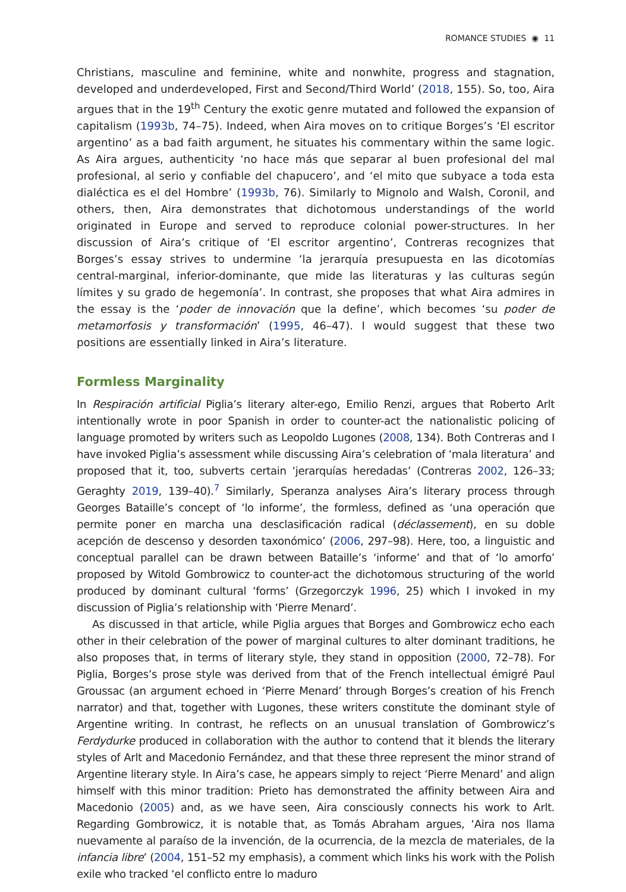ROMANCE STUDIES ◉ 11
Christians, masculine and feminine, white and nonwhite, progress and stagnation, developed and underdeveloped, First and Second/Third World’ (2018, 155). So, too, Aira argues that in the 19<sup>th</sup> Century the exotic genre mutated and followed the expansion of capitalism (1993b, 74–75). Indeed, when Aira moves on to critique Borges’s ‘El escritor argentino’ as a bad faith argument, he situates his commentary within the same logic. As Aira argues, authenticity ‘no hace más que separar al buen profesional del mal profesional, al serio y confiable del chapucero’, and ‘el mito que subyace a toda esta dialéctica es el del Hombre’ (1993b, 76). Similarly to Mignolo and Walsh, Coronil, and others, then, Aira demonstrates that dichotomous understandings of the world originated in Europe and served to reproduce colonial power-structures. In her discussion of Aira’s critique of ‘El escritor argentino’, Contreras recognizes that Borges’s essay strives to undermine ‘la jerarquía presupuesta en las dicotomías central-marginal, inferior-dominante, que mide las literaturas y las culturas según límites y su grado de hegemonía’. In contrast, she proposes that what Aira admires in the essay is the ‘poder de innovación que la define’, which becomes ‘su poder de metamorfosis y transformación’ (1995, 46–47). I would suggest that these two positions are essentially linked in Aira’s literature.
Formless Marginality
In Respiración artificial Piglia’s literary alter-ego, Emilio Renzi, argues that Roberto Arlt intentionally wrote in poor Spanish in order to counter-act the nationalistic policing of language promoted by writers such as Leopoldo Lugones (2008, 134). Both Contreras and I have invoked Piglia’s assessment while discussing Aira’s celebration of ‘mala literatura’ and proposed that it, too, subverts certain ‘jerarquías heredadas’ (Contreras 2002, 126–33; Geraghty 2019, 139–40).<sup>7</sup> Similarly, Speranza analyses Aira’s literary process through Georges Bataille’s concept of ‘lo informe’, the formless, defined as ‘una operación que permite poner en marcha una desclasificación radical (déclassement), en su doble acepción de descenso y desorden taxonómico’ (2006, 297–98). Here, too, a linguistic and conceptual parallel can be drawn between Bataille’s ‘informe’ and that of ‘lo amorfo’ proposed by Witold Gombrowicz to counter-act the dichotomous structuring of the world produced by dominant cultural ‘forms’ (Grzegorczyk 1996, 25) which I invoked in my discussion of Piglia’s relationship with ‘Pierre Menard’.
As discussed in that article, while Piglia argues that Borges and Gombrowicz echo each other in their celebration of the power of marginal cultures to alter dominant traditions, he also proposes that, in terms of literary style, they stand in opposition (2000, 72–78). For Piglia, Borges’s prose style was derived from that of the French intellectual émigré Paul Groussac (an argument echoed in ‘Pierre Menard’ through Borges’s creation of his French narrator) and that, together with Lugones, these writers constitute the dominant style of Argentine writing. In contrast, he reflects on an unusual translation of Gombrowicz’s Ferdydurke produced in collaboration with the author to contend that it blends the literary styles of Arlt and Macedonio Fernández, and that these three represent the minor strand of Argentine literary style. In Aira’s case, he appears simply to reject ‘Pierre Menard’ and align himself with this minor tradition: Prieto has demonstrated the affinity between Aira and Macedonio (2005) and, as we have seen, Aira consciously connects his work to Arlt. Regarding Gombrowicz, it is notable that, as Tomás Abraham argues, ‘Aira nos llama nuevamente al paraíso de la invención, de la ocurrencia, de la mezcla de materiales, de la infancia libre’ (2004, 151–52 my emphasis), a comment which links his work with the Polish exile who tracked ‘el conflicto entre lo maduro